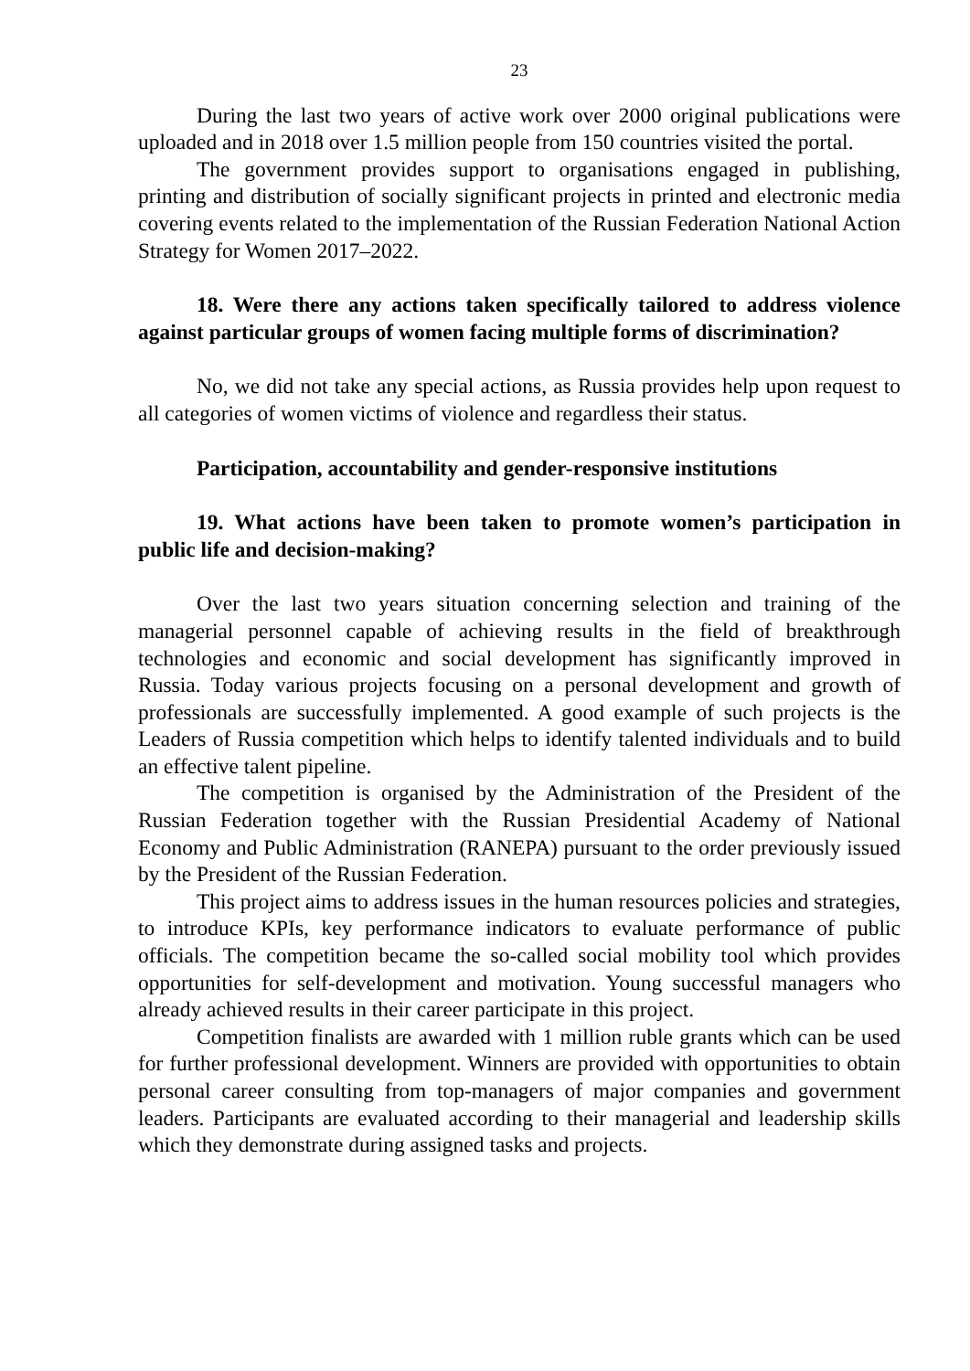23
During the last two years of active work over 2000 original publications were uploaded and in 2018 over 1.5 million people from 150 countries visited the portal.
The government provides support to organisations engaged in publishing, printing and distribution of socially significant projects in printed and electronic media covering events related to the implementation of the Russian Federation National Action Strategy for Women 2017–2022.
18. Were there any actions taken specifically tailored to address violence against particular groups of women facing multiple forms of discrimination?
No, we did not take any special actions, as Russia provides help upon request to all categories of women victims of violence and regardless their status.
Participation, accountability and gender-responsive institutions
19. What actions have been taken to promote women’s participation in public life and decision-making?
Over the last two years situation concerning selection and training of the managerial personnel capable of achieving results in the field of breakthrough technologies and economic and social development has significantly improved in Russia. Today various projects focusing on a personal development and growth of professionals are successfully implemented. A good example of such projects is the Leaders of Russia competition which helps to identify talented individuals and to build an effective talent pipeline.
The competition is organised by the Administration of the President of the Russian Federation together with the Russian Presidential Academy of National Economy and Public Administration (RANEPA) pursuant to the order previously issued by the President of the Russian Federation.
This project aims to address issues in the human resources policies and strategies, to introduce KPIs, key performance indicators to evaluate performance of public officials. The competition became the so-called social mobility tool which provides opportunities for self-development and motivation. Young successful managers who already achieved results in their career participate in this project.
Competition finalists are awarded with 1 million ruble grants which can be used for further professional development. Winners are provided with opportunities to obtain personal career consulting from top-managers of major companies and government leaders. Participants are evaluated according to their managerial and leadership skills which they demonstrate during assigned tasks and projects.